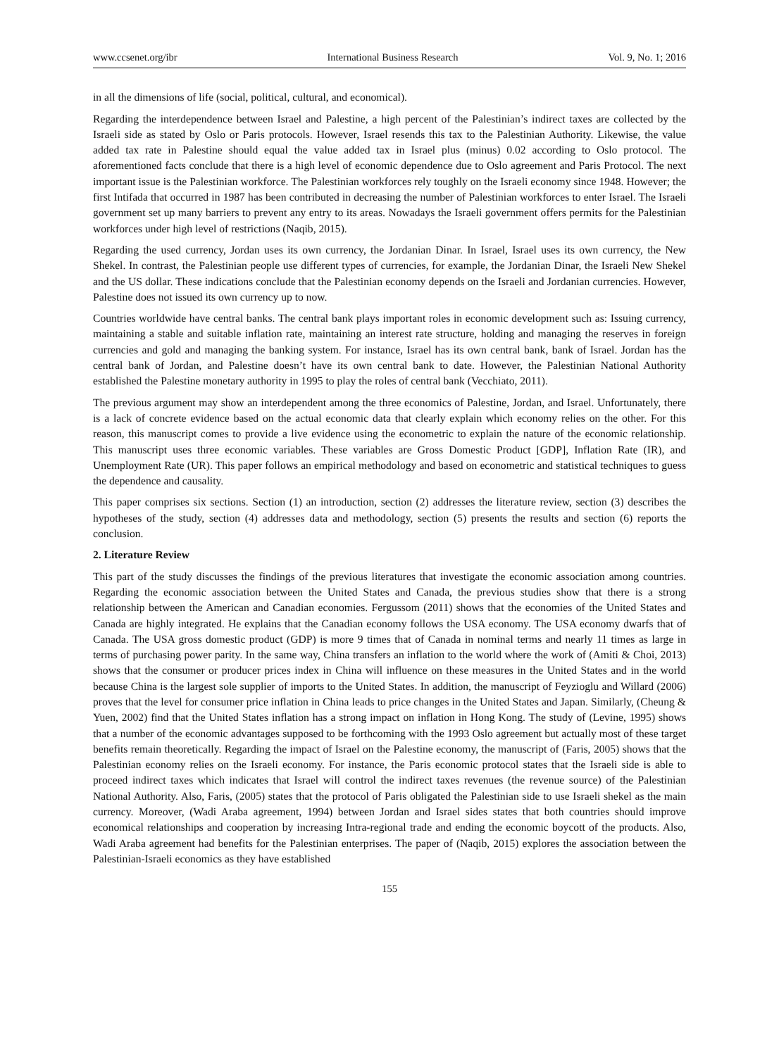www.ccsenet.org/ibr International Business Research Vol. 9, No. 1; 2016
in all the dimensions of life (social, political, cultural, and economical).
Regarding the interdependence between Israel and Palestine, a high percent of the Palestinian’s indirect taxes are collected by the Israeli side as stated by Oslo or Paris protocols. However, Israel resends this tax to the Palestinian Authority. Likewise, the value added tax rate in Palestine should equal the value added tax in Israel plus (minus) 0.02 according to Oslo protocol. The aforementioned facts conclude that there is a high level of economic dependence due to Oslo agreement and Paris Protocol. The next important issue is the Palestinian workforce. The Palestinian workforces rely toughly on the Israeli economy since 1948. However; the first Intifada that occurred in 1987 has been contributed in decreasing the number of Palestinian workforces to enter Israel. The Israeli government set up many barriers to prevent any entry to its areas. Nowadays the Israeli government offers permits for the Palestinian workforces under high level of restrictions (Naqib, 2015).
Regarding the used currency, Jordan uses its own currency, the Jordanian Dinar. In Israel, Israel uses its own currency, the New Shekel. In contrast, the Palestinian people use different types of currencies, for example, the Jordanian Dinar, the Israeli New Shekel and the US dollar. These indications conclude that the Palestinian economy depends on the Israeli and Jordanian currencies. However, Palestine does not issued its own currency up to now.
Countries worldwide have central banks. The central bank plays important roles in economic development such as: Issuing currency, maintaining a stable and suitable inflation rate, maintaining an interest rate structure, holding and managing the reserves in foreign currencies and gold and managing the banking system. For instance, Israel has its own central bank, bank of Israel. Jordan has the central bank of Jordan, and Palestine doesn’t have its own central bank to date. However, the Palestinian National Authority established the Palestine monetary authority in 1995 to play the roles of central bank (Vecchiato, 2011).
The previous argument may show an interdependent among the three economics of Palestine, Jordan, and Israel. Unfortunately, there is a lack of concrete evidence based on the actual economic data that clearly explain which economy relies on the other. For this reason, this manuscript comes to provide a live evidence using the econometric to explain the nature of the economic relationship. This manuscript uses three economic variables. These variables are Gross Domestic Product [GDP], Inflation Rate (IR), and Unemployment Rate (UR). This paper follows an empirical methodology and based on econometric and statistical techniques to guess the dependence and causality.
This paper comprises six sections. Section (1) an introduction, section (2) addresses the literature review, section (3) describes the hypotheses of the study, section (4) addresses data and methodology, section (5) presents the results and section (6) reports the conclusion.
2. Literature Review
This part of the study discusses the findings of the previous literatures that investigate the economic association among countries. Regarding the economic association between the United States and Canada, the previous studies show that there is a strong relationship between the American and Canadian economies. Fergussom (2011) shows that the economies of the United States and Canada are highly integrated. He explains that the Canadian economy follows the USA economy. The USA economy dwarfs that of Canada. The USA gross domestic product (GDP) is more 9 times that of Canada in nominal terms and nearly 11 times as large in terms of purchasing power parity. In the same way, China transfers an inflation to the world where the work of (Amiti & Choi, 2013) shows that the consumer or producer prices index in China will influence on these measures in the United States and in the world because China is the largest sole supplier of imports to the United States. In addition, the manuscript of Feyzioglu and Willard (2006) proves that the level for consumer price inflation in China leads to price changes in the United States and Japan. Similarly, (Cheung & Yuen, 2002) find that the United States inflation has a strong impact on inflation in Hong Kong. The study of (Levine, 1995) shows that a number of the economic advantages supposed to be forthcoming with the 1993 Oslo agreement but actually most of these target benefits remain theoretically. Regarding the impact of Israel on the Palestine economy, the manuscript of (Faris, 2005) shows that the Palestinian economy relies on the Israeli economy. For instance, the Paris economic protocol states that the Israeli side is able to proceed indirect taxes which indicates that Israel will control the indirect taxes revenues (the revenue source) of the Palestinian National Authority. Also, Faris, (2005) states that the protocol of Paris obligated the Palestinian side to use Israeli shekel as the main currency. Moreover, (Wadi Araba agreement, 1994) between Jordan and Israel sides states that both countries should improve economical relationships and cooperation by increasing Intra-regional trade and ending the economic boycott of the products. Also, Wadi Araba agreement had benefits for the Palestinian enterprises. The paper of (Naqib, 2015) explores the association between the Palestinian-Israeli economics as they have established
155